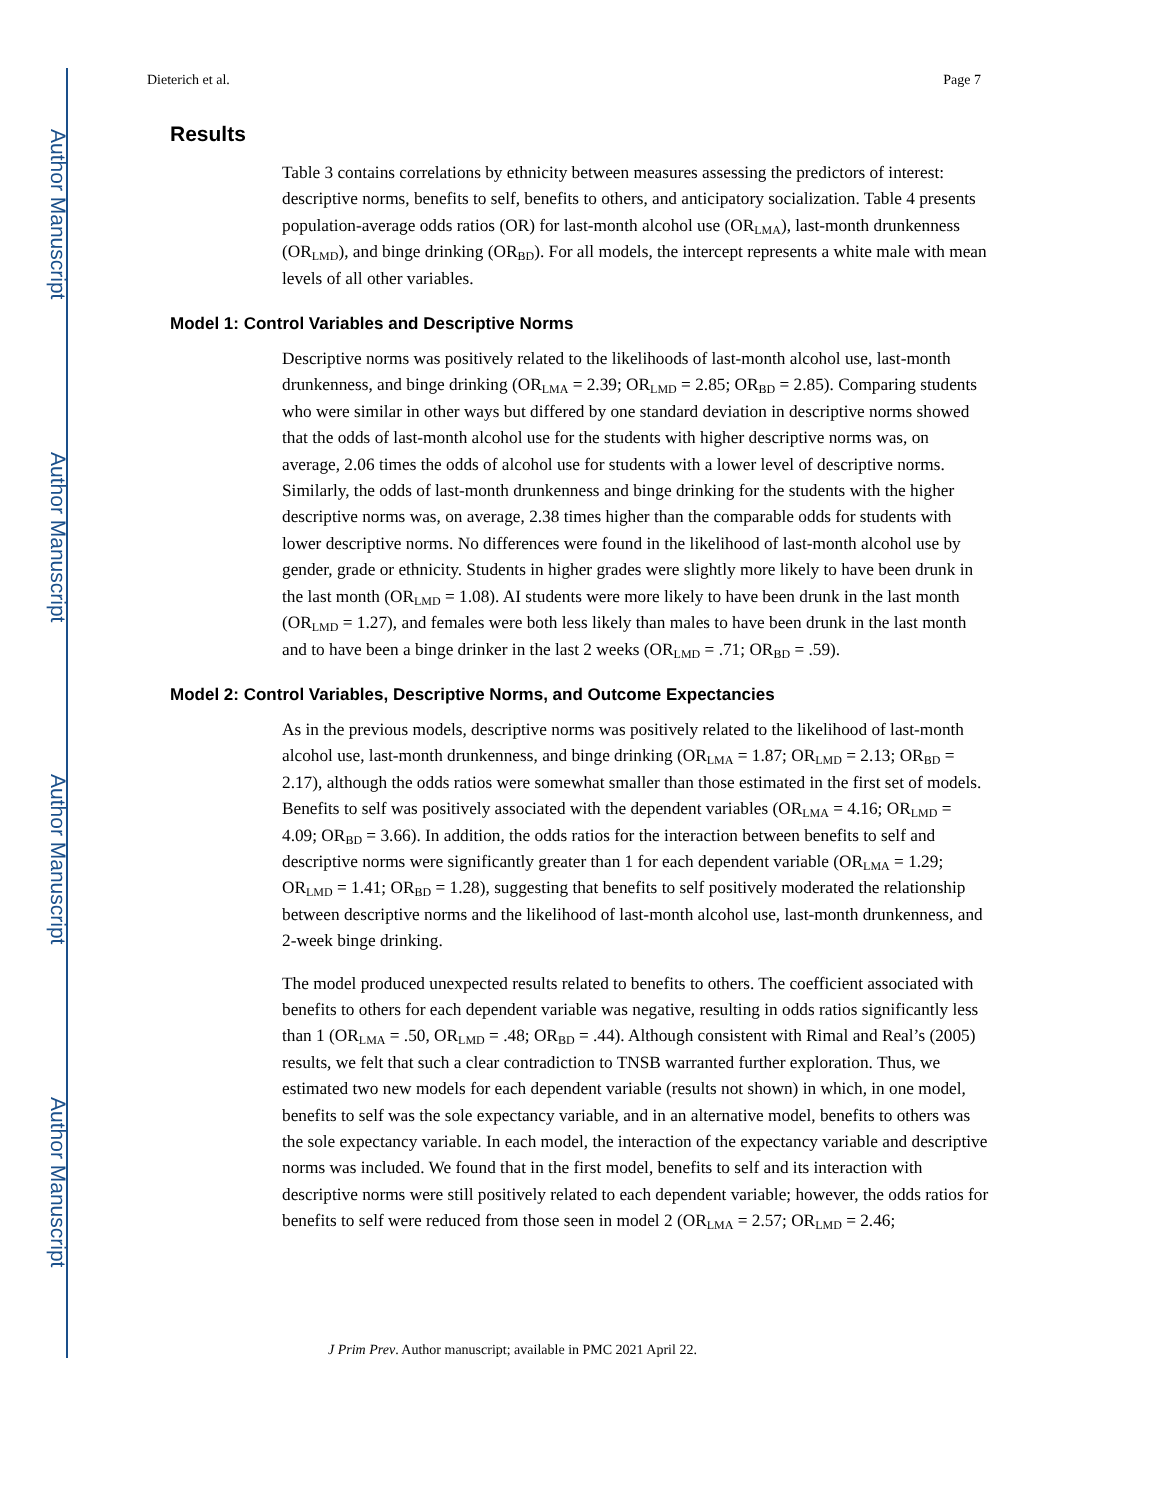Author Manuscript
Author Manuscript
Author Manuscript
Author Manuscript
Dieterich et al. Page 7
Results
Table 3 contains correlations by ethnicity between measures assessing the predictors of interest: descriptive norms, benefits to self, benefits to others, and anticipatory socialization. Table 4 presents population-average odds ratios (OR) for last-month alcohol use (OR<sub>LMA</sub>), last-month drunkenness (OR<sub>LMD</sub>), and binge drinking (OR<sub>BD</sub>). For all models, the intercept represents a white male with mean levels of all other variables.
Model 1: Control Variables and Descriptive Norms
Descriptive norms was positively related to the likelihoods of last-month alcohol use, last-month drunkenness, and binge drinking (OR<sub>LMA</sub> = 2.39; OR<sub>LMD</sub> = 2.85; OR<sub>BD</sub> = 2.85). Comparing students who were similar in other ways but differed by one standard deviation in descriptive norms showed that the odds of last-month alcohol use for the students with higher descriptive norms was, on average, 2.06 times the odds of alcohol use for students with a lower level of descriptive norms. Similarly, the odds of last-month drunkenness and binge drinking for the students with the higher descriptive norms was, on average, 2.38 times higher than the comparable odds for students with lower descriptive norms. No differences were found in the likelihood of last-month alcohol use by gender, grade or ethnicity. Students in higher grades were slightly more likely to have been drunk in the last month (OR<sub>LMD</sub> = 1.08). AI students were more likely to have been drunk in the last month (OR<sub>LMD</sub> = 1.27), and females were both less likely than males to have been drunk in the last month and to have been a binge drinker in the last 2 weeks (OR<sub>LMD</sub> = .71; OR<sub>BD</sub> = .59).
Model 2: Control Variables, Descriptive Norms, and Outcome Expectancies
As in the previous models, descriptive norms was positively related to the likelihood of last-month alcohol use, last-month drunkenness, and binge drinking (OR<sub>LMA</sub> = 1.87; OR<sub>LMD</sub> = 2.13; OR<sub>BD</sub> = 2.17), although the odds ratios were somewhat smaller than those estimated in the first set of models. Benefits to self was positively associated with the dependent variables (OR<sub>LMA</sub> = 4.16; OR<sub>LMD</sub> = 4.09; OR<sub>BD</sub> = 3.66). In addition, the odds ratios for the interaction between benefits to self and descriptive norms were significantly greater than 1 for each dependent variable (OR<sub>LMA</sub> = 1.29; OR<sub>LMD</sub> = 1.41; OR<sub>BD</sub> = 1.28), suggesting that benefits to self positively moderated the relationship between descriptive norms and the likelihood of last-month alcohol use, last-month drunkenness, and 2-week binge drinking.
The model produced unexpected results related to benefits to others. The coefficient associated with benefits to others for each dependent variable was negative, resulting in odds ratios significantly less than 1 (OR<sub>LMA</sub> = .50, OR<sub>LMD</sub> = .48; OR<sub>BD</sub> = .44). Although consistent with Rimal and Real’s (2005) results, we felt that such a clear contradiction to TNSB warranted further exploration. Thus, we estimated two new models for each dependent variable (results not shown) in which, in one model, benefits to self was the sole expectancy variable, and in an alternative model, benefits to others was the sole expectancy variable. In each model, the interaction of the expectancy variable and descriptive norms was included. We found that in the first model, benefits to self and its interaction with descriptive norms were still positively related to each dependent variable; however, the odds ratios for benefits to self were reduced from those seen in model 2 (OR<sub>LMA</sub> = 2.57; OR<sub>LMD</sub> = 2.46;
J Prim Prev. Author manuscript; available in PMC 2021 April 22.